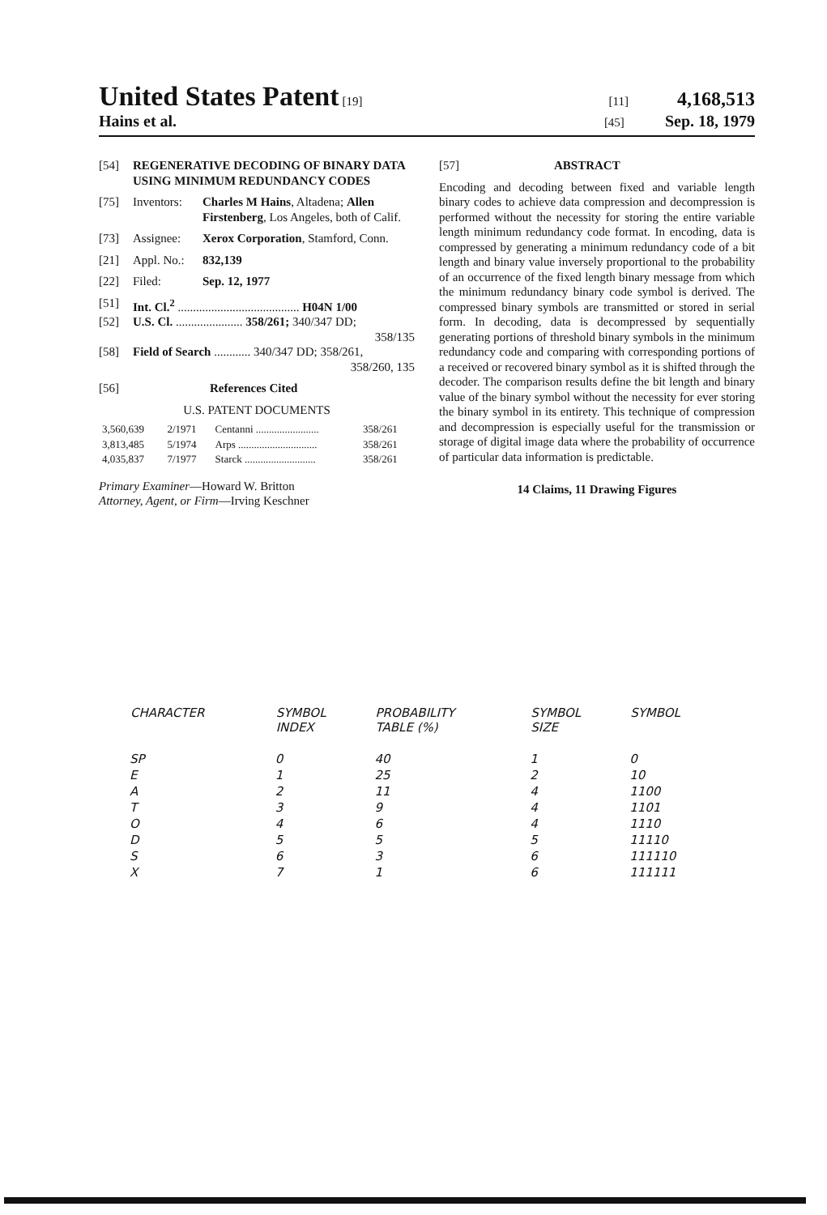United States Patent [19] [11] 4,168,513
Hains et al. [45] Sep. 18, 1979
[54] REGENERATIVE DECODING OF BINARY DATA USING MINIMUM REDUNDANCY CODES
[75] Inventors: Charles M Hains, Altadena; Allen Firstenberg, Los Angeles, both of Calif.
[73] Assignee: Xerox Corporation, Stamford, Conn.
[21] Appl. No.: 832,139
[22] Filed: Sep. 12, 1977
[51] Int. Cl.<sup>2</sup> ........................................ H04N 1/00
[52] U.S. Cl. ...................... 358/261; 340/347 DD;
358/135
[58] Field of Search ............ 340/347 DD; 358/261,
358/260, 135
[56] References Cited
U.S. PATENT DOCUMENTS
| 3,560,639 | 2/1971 | Centanni ........................ | 358/261 |
| 3,813,485 | 5/1974 | Arps .............................. | 358/261 |
| 4,035,837 | 7/1977 | Starck ........................... | 358/261 |
Primary Examiner—Howard W. Britton
Attorney, Agent, or Firm—Irving Keschner
[57] ABSTRACT
Encoding and decoding between fixed and variable length binary codes to achieve data compression and decompression is performed without the necessity for storing the entire variable length minimum redundancy code format. In encoding, data is compressed by generating a minimum redundancy code of a bit length and binary value inversely proportional to the probability of an occurrence of the fixed length binary message from which the minimum redundancy binary code symbol is derived. The compressed binary symbols are transmitted or stored in serial form. In decoding, data is decompressed by sequentially generating portions of threshold binary symbols in the minimum redundancy code and comparing with corresponding portions of a received or recovered binary symbol as it is shifted through the decoder. The comparison results define the bit length and binary value of the binary symbol without the necessity for ever storing the binary symbol in its entirety. This technique of compression and decompression is especially useful for the transmission or storage of digital image data where the probability of occurrence of particular data information is predictable.
14 Claims, 11 Drawing Figures
| CHARACTER | SYMBOL INDEX | PROBABILITY TABLE (%) | SYMBOL SIZE | SYMBOL |
| --- | --- | --- | --- | --- |
| SP | 0 | 40 | 1 | 0 |
| E | 1 | 25 | 2 | 10 |
| A | 2 | 11 | 4 | 1100 |
| T | 3 | 9 | 4 | 1101 |
| O | 4 | 6 | 4 | 1110 |
| D | 5 | 5 | 5 | 11110 |
| S | 6 | 3 | 6 | 111110 |
| X | 7 | 1 | 6 | 111111 |